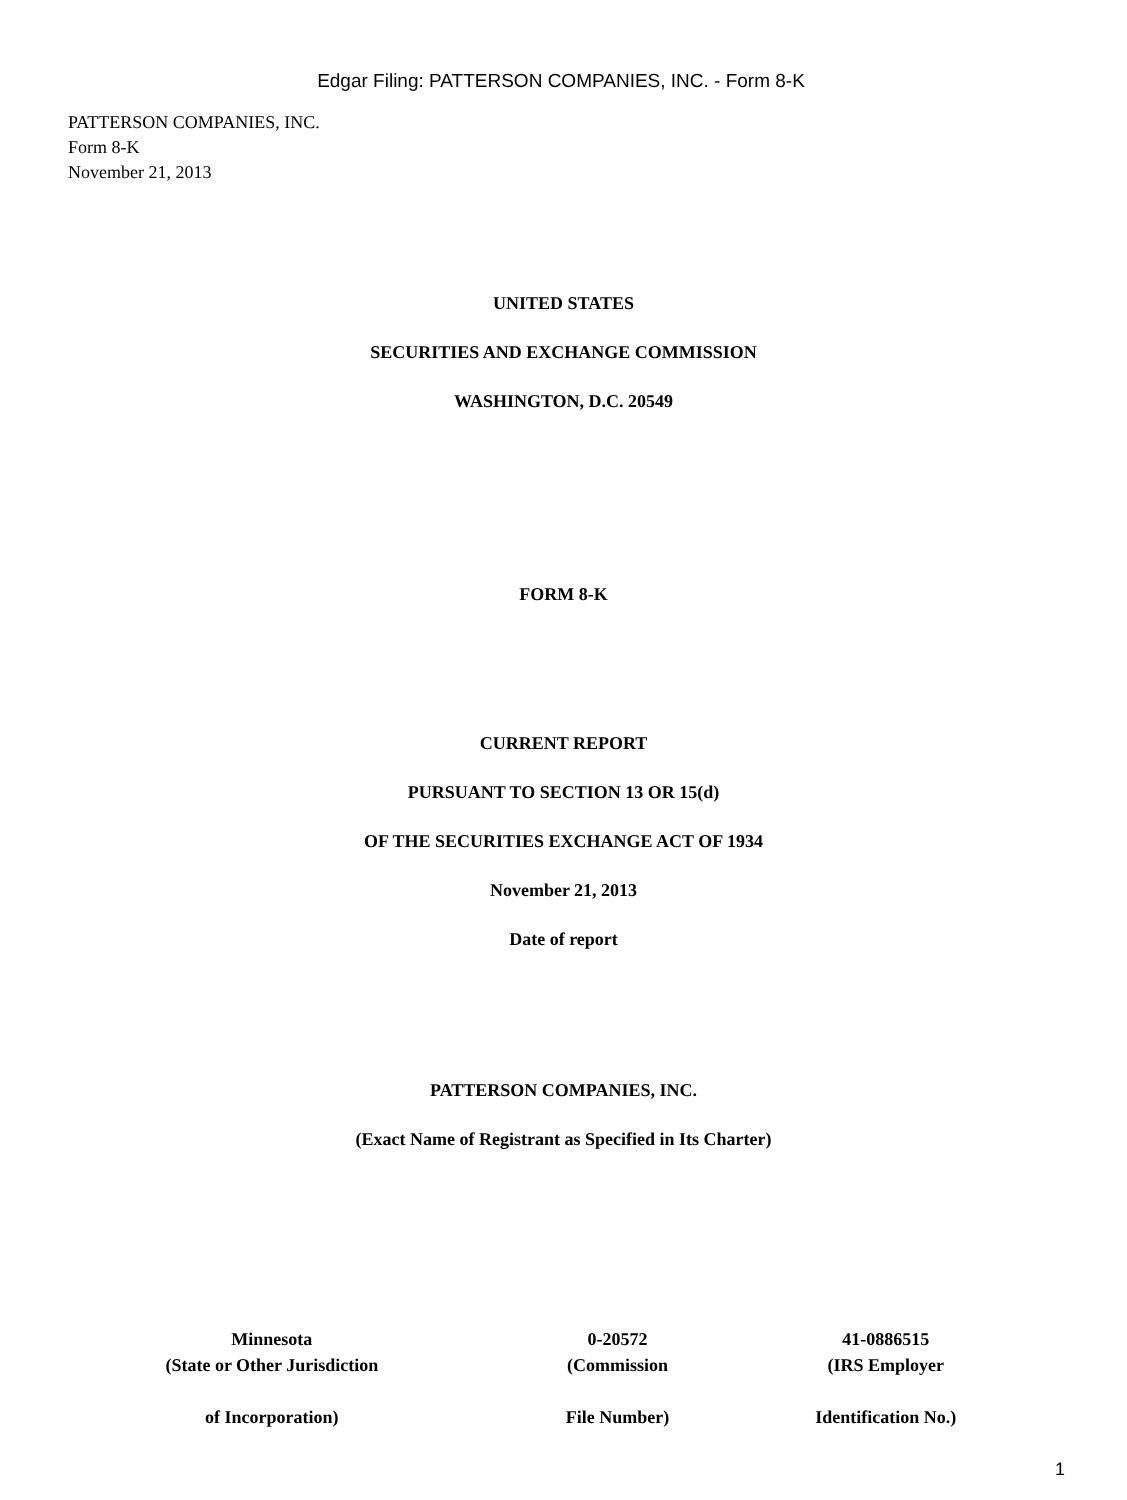Edgar Filing: PATTERSON COMPANIES, INC. - Form 8-K
PATTERSON COMPANIES, INC.
Form 8-K
November 21, 2013
UNITED STATES
SECURITIES AND EXCHANGE COMMISSION
WASHINGTON, D.C. 20549
FORM 8-K
CURRENT REPORT
PURSUANT TO SECTION 13 OR 15(d)
OF THE SECURITIES EXCHANGE ACT OF 1934
November 21, 2013
Date of report
PATTERSON COMPANIES, INC.
(Exact Name of Registrant as Specified in Its Charter)
| Minnesota (State or Other Jurisdiction of Incorporation) | 0-20572 (Commission File Number) | 41-0886515 (IRS Employer Identification No.) |
1